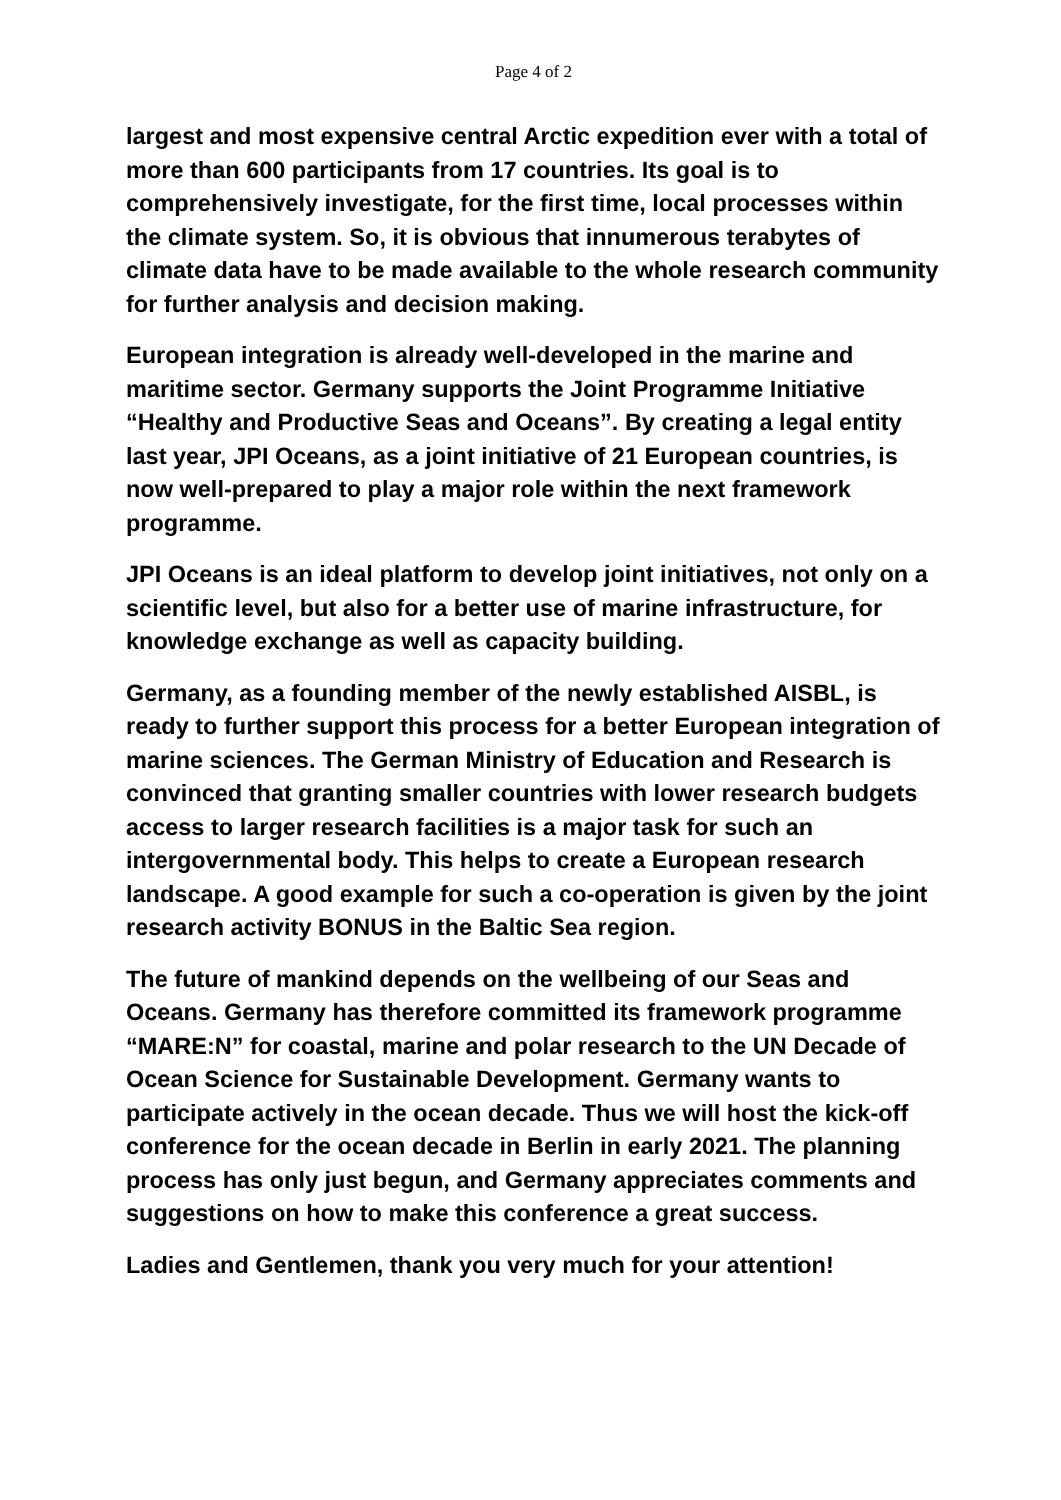Page 4 of 2
largest and most expensive central Arctic expedition ever with a total of more than 600 participants from 17 countries. Its goal is to comprehensively investigate, for the first time, local processes within the climate system. So, it is obvious that innumerous terabytes of climate data have to be made available to the whole research community for further analysis and decision making.
European integration is already well-developed in the marine and maritime sector. Germany supports the Joint Programme Initiative “Healthy and Productive Seas and Oceans”. By creating a legal entity last year, JPI Oceans, as a joint initiative of 21 European countries, is now well-prepared to play a major role within the next framework programme.
JPI Oceans is an ideal platform to develop joint initiatives, not only on a scientific level, but also for a better use of marine infrastructure, for knowledge exchange as well as capacity building.
Germany, as a founding member of the newly established AISBL, is ready to further support this process for a better European integration of marine sciences. The German Ministry of Education and Research is convinced that granting smaller countries with lower research budgets access to larger research facilities is a major task for such an intergovernmental body. This helps to create a European research landscape. A good example for such a co-operation is given by the joint research activity BONUS in the Baltic Sea region.
The future of mankind depends on the wellbeing of our Seas and Oceans. Germany has therefore committed its framework programme “MARE:N” for coastal, marine and polar research to the UN Decade of Ocean Science for Sustainable Development. Germany wants to participate actively in the ocean decade. Thus we will host the kick-off conference for the ocean decade in Berlin in early 2021. The planning process has only just begun, and Germany appreciates comments and suggestions on how to make this conference a great success.
Ladies and Gentlemen, thank you very much for your attention!